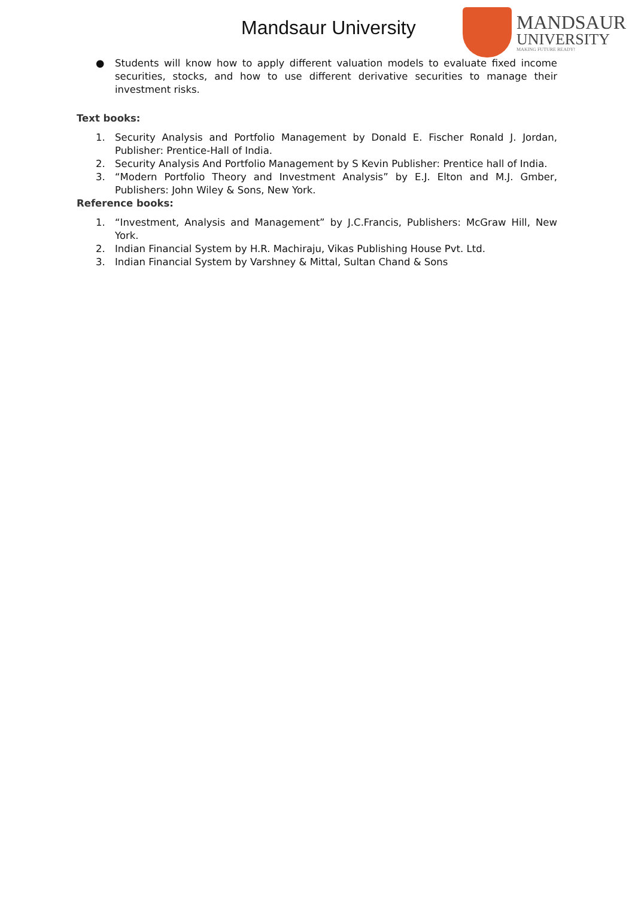Mandsaur University
MANDSAUR
UNIVERSITY
MAKING FUTURE READY!
● Students will know how to apply different valuation models to evaluate fixed income securities, stocks, and how to use different derivative securities to manage their investment risks.
Text books:
1. Security Analysis and Portfolio Management by Donald E. Fischer Ronald J. Jordan, Publisher: Prentice-Hall of India.
2. Security Analysis And Portfolio Management by S Kevin Publisher: Prentice hall of India.
3. “Modern Portfolio Theory and Investment Analysis” by E.J. Elton and M.J. Gmber, Publishers: John Wiley & Sons, New York.
Reference books:
1. “Investment, Analysis and Management” by J.C.Francis, Publishers: McGraw Hill, New York.
2. Indian Financial System by H.R. Machiraju, Vikas Publishing House Pvt. Ltd.
3. Indian Financial System by Varshney & Mittal, Sultan Chand & Sons